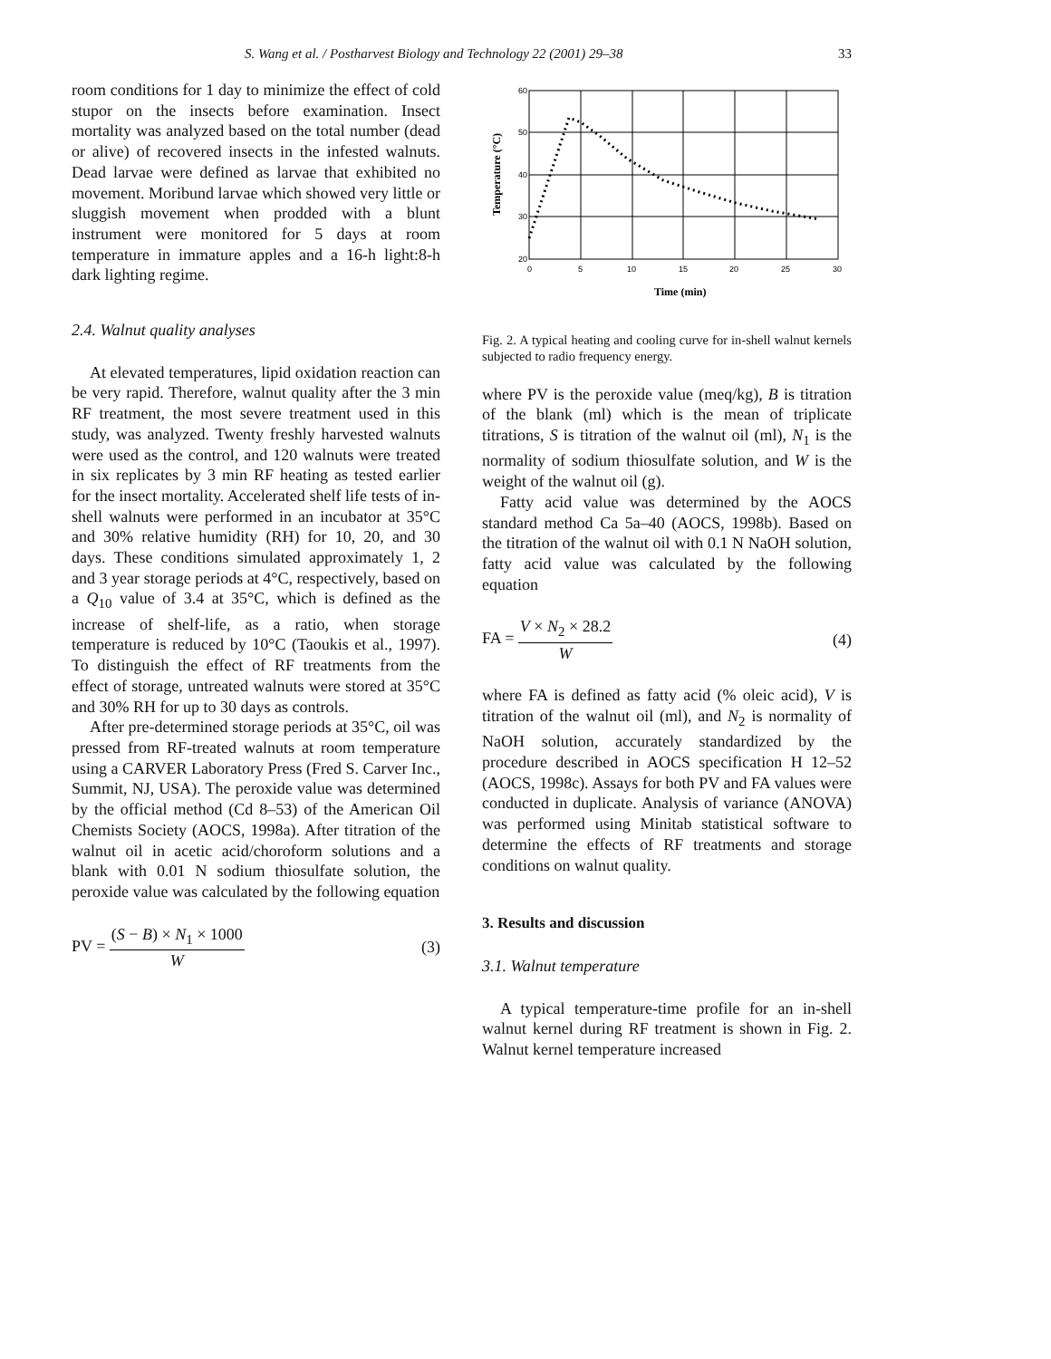S. Wang et al. / Postharvest Biology and Technology 22 (2001) 29–38 33
room conditions for 1 day to minimize the effect of cold stupor on the insects before examination. Insect mortality was analyzed based on the total number (dead or alive) of recovered insects in the infested walnuts. Dead larvae were defined as larvae that exhibited no movement. Moribund larvae which showed very little or sluggish movement when prodded with a blunt instrument were monitored for 5 days at room temperature in immature apples and a 16-h light:8-h dark lighting regime.
2.4. Walnut quality analyses
At elevated temperatures, lipid oxidation reaction can be very rapid. Therefore, walnut quality after the 3 min RF treatment, the most severe treatment used in this study, was analyzed. Twenty freshly harvested walnuts were used as the control, and 120 walnuts were treated in six replicates by 3 min RF heating as tested earlier for the insect mortality. Accelerated shelf life tests of in-shell walnuts were performed in an incubator at 35°C and 30% relative humidity (RH) for 10, 20, and 30 days. These conditions simulated approximately 1, 2 and 3 year storage periods at 4°C, respectively, based on a Q<sub>10</sub> value of 3.4 at 35°C, which is defined as the increase of shelf-life, as a ratio, when storage temperature is reduced by 10°C (Taoukis et al., 1997). To distinguish the effect of RF treatments from the effect of storage, untreated walnuts were stored at 35°C and 30% RH for up to 30 days as controls.
After pre-determined storage periods at 35°C, oil was pressed from RF-treated walnuts at room temperature using a CARVER Laboratory Press (Fred S. Carver Inc., Summit, NJ, USA). The peroxide value was determined by the official method (Cd 8–53) of the American Oil Chemists Society (AOCS, 1998a). After titration of the walnut oil in acetic acid/choroform solutions and a blank with 0.01 N sodium thiosulfate solution, the peroxide value was calculated by the following equation
PV = (S − B) × N<sub>1</sub> × 1000 W (3)
60
50
40
30
20
0
5
10
15
20
25
30
Time (min)
Temperature (°C)
Fig. 2. A typical heating and cooling curve for in-shell walnut kernels subjected to radio frequency energy.
where PV is the peroxide value (meq/kg), B is titration of the blank (ml) which is the mean of triplicate titrations, S is titration of the walnut oil (ml), N<sub>1</sub> is the normality of sodium thiosulfate solution, and W is the weight of the walnut oil (g).
Fatty acid value was determined by the AOCS standard method Ca 5a–40 (AOCS, 1998b). Based on the titration of the walnut oil with 0.1 N NaOH solution, fatty acid value was calculated by the following equation
FA = V × N<sub>2</sub> × 28.2 W (4)
where FA is defined as fatty acid (% oleic acid), V is titration of the walnut oil (ml), and N<sub>2</sub> is normality of NaOH solution, accurately standardized by the procedure described in AOCS specification H 12–52 (AOCS, 1998c). Assays for both PV and FA values were conducted in duplicate. Analysis of variance (ANOVA) was performed using Minitab statistical software to determine the effects of RF treatments and storage conditions on walnut quality.
3. Results and discussion
3.1. Walnut temperature
A typical temperature-time profile for an in-shell walnut kernel during RF treatment is shown in Fig. 2. Walnut kernel temperature increased